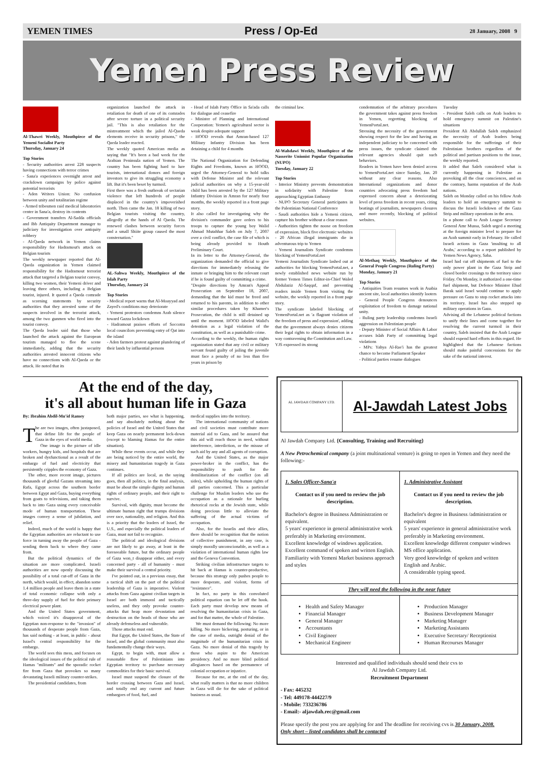YEMEN TIMES Press / Op-Ed 28 January, 2008 9
Yemen Press Review
Al-Thawri Weekly, Mouthpiece of the Yemeni Socialist Party
Thursday, January 24
Top Stories
- Security authorities arrest 228 suspects having connections with terror crimes
- Sana'a experiences overnight arrest and crackdown campaigns by police against potential terrorists
- Aden Writers Union: No confusion between unity and totalitarian regime
- Armed tribesmen raid medical laboratories center in Sana'a, destroy its contents
- Government transfers Al-Sadda officials and Ibb Antiquity Department manager to judiciary for investigation over antiquity robbery
- Al-Qaeda network in Yemen claims responsibility for Hadramout's attack on Belgian tourists
The weekly newspaper reported that Al-Qaeda organization in Yemen claimed responsibility for the Hadramout terrorist attack that targeted a Belgian tourist convoy, killing two women, their Yemeni driver and leaving three others, including a Belgian tourist, injured. It quoted a Qaeda comrade as scorning statements by security authorities that they arrested some of the suspects involved in the terrorist attack, among the two gunmen who fired into the tourist convoy.
The Qaeda leader said that those who launched the attack against the European tourists managed to flee the scene immediately, adding that the security authorities arrested innocent citizens who have no connections with Al-Qaeda or the attack. He noted that its
organization launched the attack in retaliation for death of one of its comrades after severe torture in a political security jail. "This is also retaliation for the mistreatment which the jailed Al-Qaeda elements receive in security prisons," the Qaeda leader reacted.
The weekly quoted American media as saying that "It's been a bad week for the Arabian Peninsula nation of Yemen. The country has been fighting hard to lure tourists, international donors and foreign investors to give its struggling economy a lift. But it's been beset by turmoil.
First there was a fresh outbreak of sectarian violence that left hundreds of people displaced in the country's impoverished north. Then came the Jan. 18 killing of two Belgian tourists visiting the country, allegedly at the hands of Al Qaeda. The renewed clashes between security forces and a small Shiite group caused the most consternation."
AL-Sahwa Weekly, Mouthpiece of the Islah Party
Thursday, January 24
Top Stories
- Medical report warns that Al-Moayyad and Zayed's conditions may deteriorate
- Yemeni protestors condemns Arab silence toward Gazza lockdown
- Hadramout praises efforts of Soccotra local councilors preventing entry of Qat into the island
- Aden farmers protest against plundering of their lands by influential persons
- Head of Islah Party Office in Sa'ada calls for dialogue and ceasefire
- Minister of Planning and International Cooperation: Yemen's agricultural sector is weak despite adequate support
- HOOD reveals that Amran-based 127 Military Infantry Division has been detaining a child for 4 months
The National Organization for Defending Rights and Freedoms, known as HOOD, urged the Attorney-General to hold talks with Defense Minister and the relevant judicial authorities on why a 15-year-old child has been arrested by the 127 Military Infantry Division in Amran for nearly four months, the weekly reported in a front page story.
It also called for investigating why the division's commander gave orders to his troops to capture the young boy Walid Ahmad Mutahhar Saleh on July 7, 2007 over a civil conflict, the case file of which is being already provided to Houth Preliminary Court.
In its letter to the Attorney-General, the organization demanded the official to give directions for immediately releasing the inmate or bringing him to the relevant court if he is found guilty of committing a crime.
"Despite directions by Amran's Appeal Prosecution on September 18, 2007, demanding that the kid must be freed and returned to his parents, in addition to other similar procedures taken by Khamer's Prosecution, the child is still detained up until the moment. HOOD labeled Walid's detention as a legal violation of the constitution, as well as a punishable crime.
According to the weekly, the human rights organization stated that any civil or military servant found guilty of jailing the juvenile must face a penalty of no less than five years in prison by
the criminal law.
Al-Wahdawi Weekly, Mouthpiece of the Nasserite Unionist Popular Organization (NUPO)
Tuesday, January 22
Top Stories
- Interior Ministry prevents demonstration in solidarity with Palestine from approaching Egyptian Embassy
- NUPO Secretary General participates in the Palestinian National Conference
- Saudi authorities hide a Yemeni citizen, capture his brother without a clear reason
- Authorities tighten the noose on freedom of expression, block five electronic websites
- 20 African illegal immigrants die in adventurous trip to Yemen
- Yemeni Journalists Syndicate condemns blocking of YemenPortal.net
Yemeni Journalists Syndicate lashed out at authorities for blocking YemenPortal.net, a newly established news website run by former Yemen Times Editor-in-Chief Waled Abdulaziz Al-Saqqaf, and preventing readers inside Yemen from visiting the website, the weekly reported in a front page story.
The syndicate labeled blocking of YemenPortal.net as 'a flagrant violation of the freedom of press and expression', adding that the government always denies citizens their legal rights to obtain information in a way contravening the Constitution and Law.
YJS expressed its strong
condemnation of the arbitrary procedures the government takes against press freedom in Yemen, regretting blocking of YemenPortal.net.
Stressing the necessity of the government showing respect for the law and having an independent judiciary to be concerned with press issues, the syndicate claimed the relevant agencies should quit such behaviors.
Readers in Yemen have been denied access to YemenPortal.net since Sunday, Jan. 20 without any clear reasons. Also International organizations and donor countries advocating press freedom had expressed concern about a deteriorating level of press freedom in recent years, citing beatings of journalists, newspapers closures and more recently, blocking of political websites.
Al-Methaq Weekly, Mouthpiece of the General People Congress (Ruling Party)
Monday, January 21
Top Stories
- Antiquities Team resumes work in Asabia ancient site, local authorities identify looters
- General People Congress denounces exploitation of freedom to damage national unity.
- Ruling party leadership condemns Israeli aggression on Palestinian people
- Deputy Minister of Social Affairs & Labor accuses Islah Party of committing legal violations
- MPs: Yahya Al-Rae'i has the greatest chance to become Parliament Speaker
- Political parties resume dialogues
Tuesday
- President Saleh calls on Arab leaders to hold emergency summit on Palestine's situations
President Ali Abdullah Saleh emphasized the necessity of Arab leaders being responsible for the sufferings of their Palestinian brothers regardless of the political and partisan positions to the issue, the weekly reported.
It added that Saleh considered what is currently happening in Palestine as provoking all the clear consciences, and on the contrary, harms reputation of the Arab nations.
Saleh on Monday called on his fellow Arab leaders to hold an emergency summit to discuss the Israeli lockdown of the Gaza Strip and military operations in the area.
In a phone call to Arab League Secretary General Amr Mussa, Saleh urged a meeting at the foreign minister level to prepare for an Arab summit early in February. He called Israeli actions in Gaza 'insulting to all Arabs,' according to a report published by Yemen News Agency, Saba.
Israel had cut off shipments of fuel to the only power plant in the Gaza Strip and closed border crossings to the territory since Friday. On Monday, it authorized a one-time fuel shipment, but Defence Minister Ehud Barak said Israel would continue to apply pressure on Gaza to stop rocket attacks into its territory. Israel has also stepped up military operations in Gaza.
Advising all the Lebanese political factions to unify their lines and come together for resolving the current turmoil in their country, Saleh insisted that the Arab League should expend hard efforts in this regard. He highlighted that the Lebanese factions should make painful concessions for the sake of the national interest.
At the end of the day,
it's all about human life in Gaza
By: Ibrahim Abdil-Mu'id Ramey
The are two images, often juxtaposed, that define life for the people of Gaza in the eyes of world media.
One image is the picture of idle workers, hungry kids, and hospitals that are broken and dysfunctional as a result of the embargo of fuel and electricity that persistently cripples the economy of Gaza.
The other, more recent image, pictures thousands of gleeful Gazans streaming into Rafa, Egypt across the southern border between Egypt and Gaza, buying everything from goats to televisions, and taking them back to into Gaza using every conceivable mode of human transportation. These images convey a sense of jubilation, and relief.
Indeed, much of the world is happy that the Egyptian authorities are reluctant to use force in turning away the people of Gaza - sending them back to where they came from.
But the political dynamics of the situation are more complicated. Israeli authorities are now openly discussing the possibility of a total cut-off of Gaza in the north, which would, in effect, abandon some 1.4 million people and leave them in a state of total economic collapse with only a three-day supply of fuel for their primary electrical power plant.
And the United States government, which voiced it's disapproval of the Egyptian non-response to the "invasion" of thousands of desperate people from Gaza, has said nothing - at least, in public - about Israel's central responsibility for the embargo.
The world sees this mess, and focuses on the ideological issues of the political rule of Hamas "militants" and the sporadic rocket fire from Gaza that provokes so many devastating Israeli military counter-strikes.
The presidential candidates, from
both major parties, see what is happening, and say absolutely nothing about the policies of Israel and the United States that keep Gaza on nearly permanent lock-down (except to blaming Hamas for the entire situation).
While these events occur, and while they are being noticed by the entire world, the misery and humanitarian tragedy in Gaza continues.
If all politics are local, as the saying goes, then all politics, in the final analysis, must be about the simple dignity and human rights of ordinary people, and their right to survive.
Survival, with dignity, must become the ultimate human right that trumps divisions over race, nationality, and religion. And this is a priority that the leaders of Israel, the U.S., and especially the political leaders of Gaza, must not fail to recognize.
The political and ideological divisions are not likely to go away, at least in the foreseeable future, but the ordinary people of Gaza won_t disappear either, and every concerned party - all of humanity - must make their survival a central priority.
I've pointed out, in a previous essay, that a tactical shift on the part of the political leadership of Gaza is imperative. Violent attacks from Gaza against civilian targets in Israel are both immoral and tactically useless, and they only provoke counter-attacks that heap more devastation and destruction on the heads of those who are already defenseless and vulnerable.
Those attacks must end.
But Egypt, the United States, the State of Israel, and the global community must also fundamentally change their ways.
Egypt, to begin with, must allow a reasonable flow of Palestinians into Egyptian territory to purchase necessary commodities for their basic survival.
Israel must suspend the closure of the border crossing between Gaza and Israel, and totally end any current and future embargoes of food, fuel, and
medical supplies into the territory.
The international community of nations and civil societies must contribute more material aid to Gaza, and be assured that this aid will reach those in need, without interference, interdiction, or the misuse of such aid by any and all agents of corruption.
And the United States, as the major power-broker in the conflict, has the responsibility to push for the demilitarization of the conflict (on all sides), while upholding the human rights of all parties concerned. This a particular challenge for Muslim leaders who use the occupation as a rationale for hurling rhetorical rocks at the Jewish state, while doing precious little to alleviate the suffering of the actual victims of occupation.
Also, for the Israelis and their allies, there should be recognition that the notion of collective punishment, in any case, is simply morally unconscionable, as well as a violation of international human rights law and the Geneva Convention.
Striking civilian infrastructure targets to hit back at Hamas is counter-productive, because this strategy only pushes people to more desperate, and violent, forms of "resistance".
In fact, no party in this convoluted political equation can be let off the hook. Each party must develop new means of resolving the humanitarian crisis in Gaza, and for that matter, the whole of Palestine.
We must demand the following: No more killing. No more bickering, posturing, or in the case of media, outright denial of the magnitude of the humanitarian crisis in Gaza. No more denial of this tragedy by those who aspire to the American presidency. And no more blind political allegiances based on the permanence of colonial occupation or injustice.
Because for me, at the end of the day, what really matters is that no more children in Gaza will die for the sake of political business as usual.
AL JAWDAH COMPANY LTD.
Al-Jawdah Latest Jobs
Al Jawdah Company Ltd. {Consulting, Training and Recruiting}
A New Petrochemical company (a joint multinational venture) is going to open in Yemen and they need the following:-
1. Sales Officer-Sana'a
Contact us if you need to review the job description.
Bachelor's degree in Business Administration or equivalent.
5 years' experience in general administrative work preferably in Marketing environment.
Excellent knowledge of windows application.
Excellent command of spoken and written English.
Familiarity with Yemeni Market business approach and styles
1. Administrative Assistant
Contact us if you need to review the job description.
Bachelor's degree in Business /administration or equivalent
5 years' experience in general administrative work preferably in Marketing environment.
Excellent knowledge different computer windows MS office application.
Very good knowledge of spoken and written English and Arabic.
A considerable typing speed.
They will need the following in the near future
Health and Safety Manager
Financial Manager
General Manager
Accountants
Civil Engineer
Mechanical Engineer
Production Manager
Business Development Manager
Marketing Manager
Marketing Assistants
Executive Secretary/ Receptionist
Human Recourses Manager
Interested and qualified individuals should send their cvs to
Al Jawdah Company Ltd.
Recruitment Department
- Fax: 445232
- Tel: 449178-444227/9
- Mobile: 733236786
- Email:- aljawdah.rec@gmail.com
Please specify the post you are applying for and The deadline for receiving cvs is 30 January, 2008.
Only short – listed candidates shall be contacted